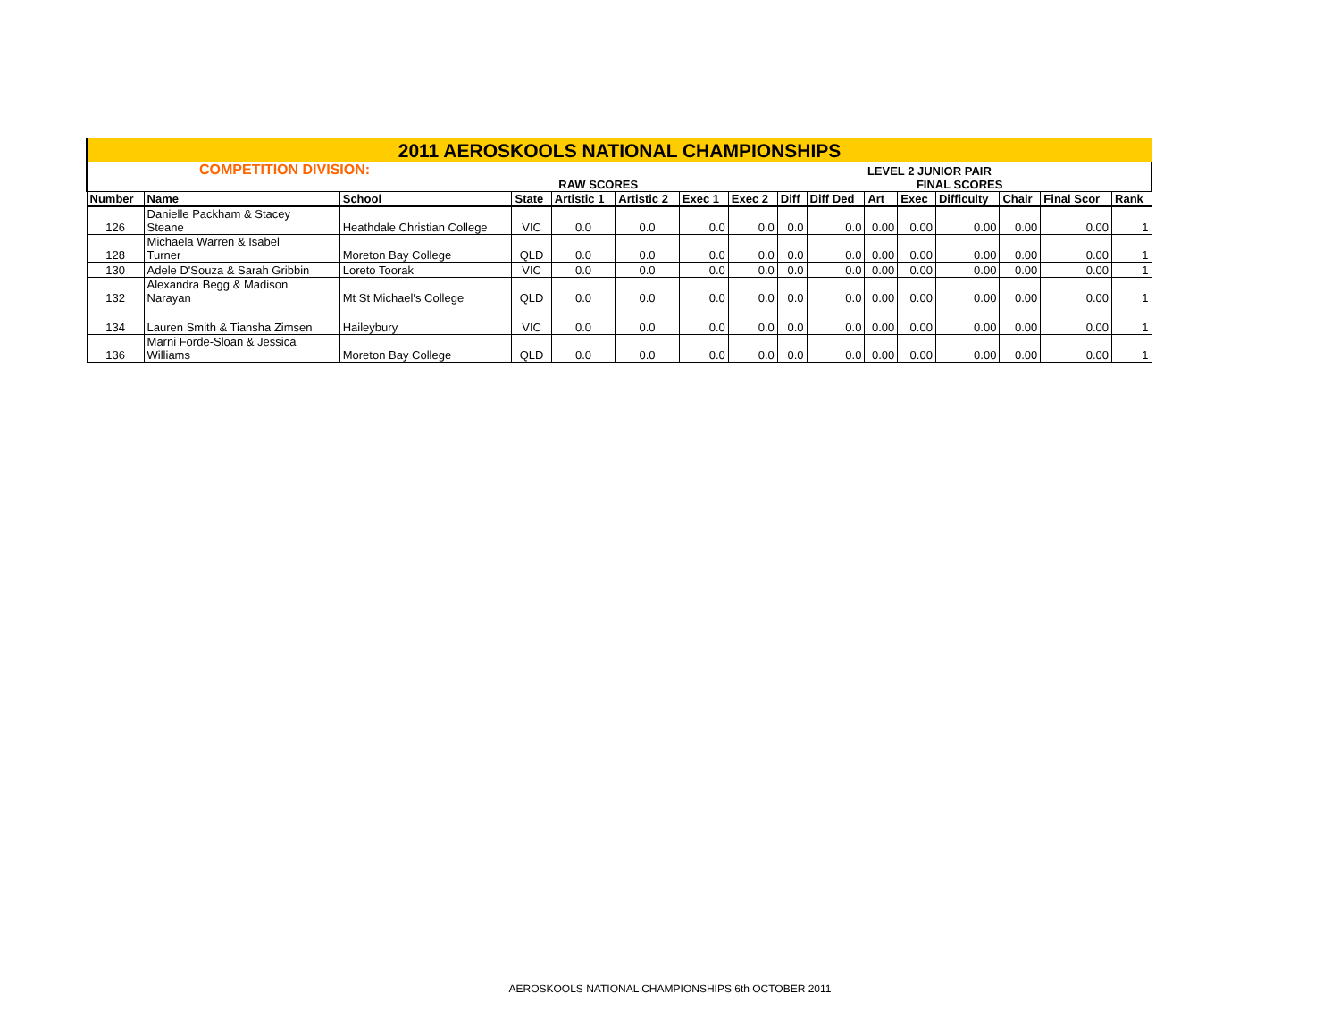| 2011 AEROSKOOLS NATIONAL CHAMPIONSHIPS | | | | | | | | | | | | | | | |
| COMPETITION DIVISION: | | | | | | | | | | LEVEL 2 JUNIOR PAIR | | | | | |
| | | | | RAW SCORES | | | | | | FINAL SCORES | | | | | |
| Number | Name | School | State | Artistic 1 | Artistic 2 | Exec 1 | Exec 2 | Diff | Diff Ded | Art | Exec | Difficulty | Chair | Final Scor | Rank |
| 126 | Danielle Packham & Stacey Steane | Heathdale Christian College | VIC | 0.0 | 0.0 | 0.0 | 0.0 | 0.0 | 0.0 | 0.00 | 0.00 | 0.00 | 0.00 | 0.00 | 1 |
| 128 | Michaela Warren & Isabel Turner | Moreton Bay College | QLD | 0.0 | 0.0 | 0.0 | 0.0 | 0.0 | 0.0 | 0.00 | 0.00 | 0.00 | 0.00 | 0.00 | 1 |
| 130 | Adele D'Souza & Sarah Gribbin | Loreto Toorak | VIC | 0.0 | 0.0 | 0.0 | 0.0 | 0.0 | 0.0 | 0.00 | 0.00 | 0.00 | 0.00 | 0.00 | 1 |
| 132 | Alexandra Begg & Madison Narayan | Mt St Michael's College | QLD | 0.0 | 0.0 | 0.0 | 0.0 | 0.0 | 0.0 | 0.00 | 0.00 | 0.00 | 0.00 | 0.00 | 1 |
| 134 | Lauren Smith & Tiansha Zimsen | Haileybury | VIC | 0.0 | 0.0 | 0.0 | 0.0 | 0.0 | 0.0 | 0.00 | 0.00 | 0.00 | 0.00 | 0.00 | 1 |
| 136 | Marni Forde-Sloan & Jessica Williams | Moreton Bay College | QLD | 0.0 | 0.0 | 0.0 | 0.0 | 0.0 | 0.0 | 0.00 | 0.00 | 0.00 | 0.00 | 0.00 | 1 |
AEROSKOOLS NATIONAL CHAMPIONSHIPS 6th OCTOBER 2011